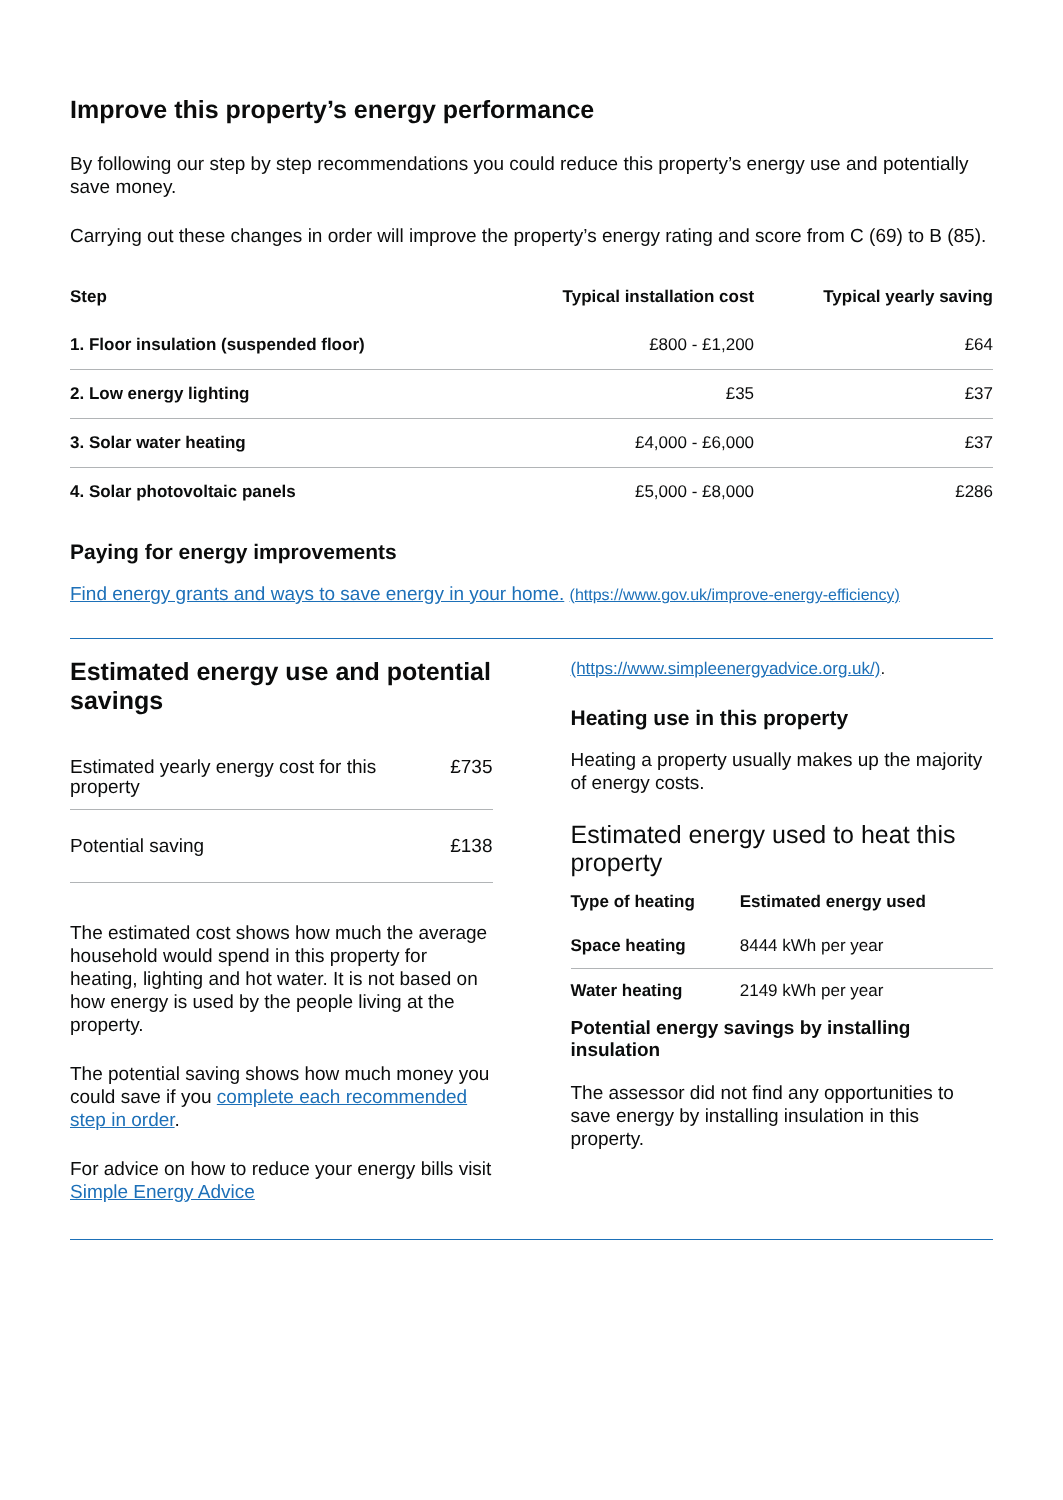Improve this property’s energy performance
By following our step by step recommendations you could reduce this property’s energy use and potentially save money.
Carrying out these changes in order will improve the property’s energy rating and score from C (69) to B (85).
| Step | Typical installation cost | Typical yearly saving |
| --- | --- | --- |
| 1. Floor insulation (suspended floor) | £800 - £1,200 | £64 |
| 2. Low energy lighting | £35 | £37 |
| 3. Solar water heating | £4,000 - £6,000 | £37 |
| 4. Solar photovoltaic panels | £5,000 - £8,000 | £286 |
Paying for energy improvements
Find energy grants and ways to save energy in your home. (https://www.gov.uk/improve-energy-efficiency)
Estimated energy use and potential savings
| Estimated yearly energy cost for this property | £735 |
| Potential saving | £138 |
The estimated cost shows how much the average household would spend in this property for heating, lighting and hot water. It is not based on how energy is used by the people living at the property.
The potential saving shows how much money you could save if you complete each recommended step in order.
For advice on how to reduce your energy bills visit Simple Energy Advice
(https://www.simpleenergyadvice.org.uk/).
Heating use in this property
Heating a property usually makes up the majority of energy costs.
Estimated energy used to heat this property
| Type of heating | Estimated energy used |
| --- | --- |
| Space heating | 8444 kWh per year |
| Water heating | 2149 kWh per year |
Potential energy savings by installing insulation
The assessor did not find any opportunities to save energy by installing insulation in this property.